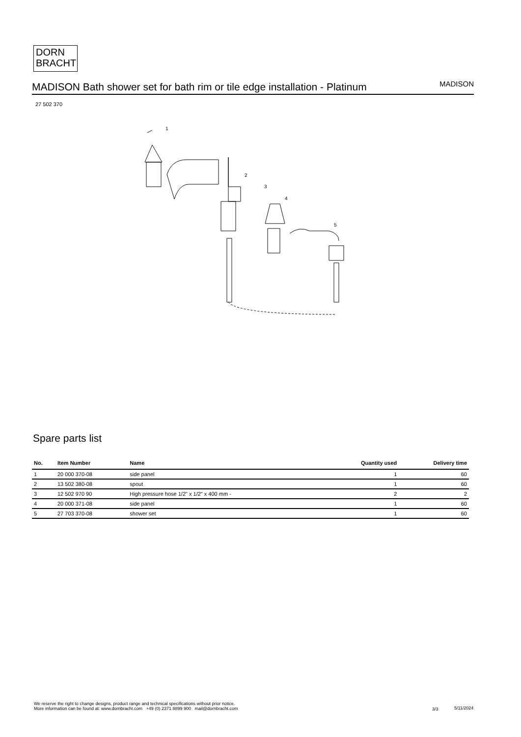DORN
BRACHT
MADISON Bath shower set for bath rim or tile edge installation - Platinum
MADISON
27 502 370
1
2
3
4
5
Spare parts list
| No. | Item Number | Name | Quantity used | Delivery time |
| --- | --- | --- | --- | --- |
| 1 | 20 000 370-08 | side panel | 1 | 60 |
| 2 | 13 502 380-08 | spout | 1 | 60 |
| 3 | 12 502 970 90 | High pressure hose 1/2" x 1/2" x 400 mm - | 2 | 2 |
| 4 | 20 000 371-08 | side panel | 1 | 60 |
| 5 | 27 703 370-08 | shower set | 1 | 60 |
We reserve the right to change designs, product range and technical specifications without prior notice.
More information can be found at: www.dornbracht.com +49 (0) 2371 8899 900 mail@dornbracht.com
3/3 5/11/2024